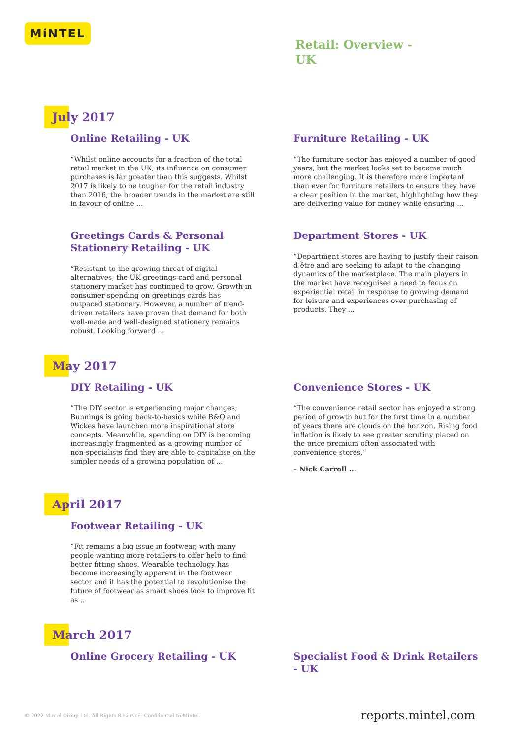MiNTEL
Retail: Overview - UK
July 2017
Online Retailing - UK
“Whilst online accounts for a fraction of the total retail market in the UK, its influence on consumer purchases is far greater than this suggests. Whilst 2017 is likely to be tougher for the retail industry than 2016, the broader trends in the market are still in favour of online ...
Furniture Retailing - UK
“The furniture sector has enjoyed a number of good years, but the market looks set to become much more challenging. It is therefore more important than ever for furniture retailers to ensure they have a clear position in the market, highlighting how they are delivering value for money while ensuring ...
Greetings Cards & Personal Stationery Retailing - UK
“Resistant to the growing threat of digital alternatives, the UK greetings card and personal stationery market has continued to grow. Growth in consumer spending on greetings cards has outpaced stationery. However, a number of trend-driven retailers have proven that demand for both well-made and well-designed stationery remains robust. Looking forward ...
Department Stores - UK
“Department stores are having to justify their raison d’être and are seeking to adapt to the changing dynamics of the marketplace. The main players in the market have recognised a need to focus on experiential retail in response to growing demand for leisure and experiences over purchasing of products. They ...
May 2017
DIY Retailing - UK
“The DIY sector is experiencing major changes; Bunnings is going back-to-basics while B&Q and Wickes have launched more inspirational store concepts. Meanwhile, spending on DIY is becoming increasingly fragmented as a growing number of non-specialists find they are able to capitalise on the simpler needs of a growing population of ...
Convenience Stores - UK
“The convenience retail sector has enjoyed a strong period of growth but for the first time in a number of years there are clouds on the horizon. Rising food inflation is likely to see greater scrutiny placed on the price premium often associated with convenience stores.”
– Nick Carroll ...
April 2017
Footwear Retailing - UK
“Fit remains a big issue in footwear, with many people wanting more retailers to offer help to find better fitting shoes. Wearable technology has become increasingly apparent in the footwear sector and it has the potential to revolutionise the future of footwear as smart shoes look to improve fit as ...
March 2017
Online Grocery Retailing - UK Specialist Food & Drink Retailers - UK
© 2022 Mintel Group Ltd. All Rights Reserved. Confidential to Mintel. reports.mintel.com